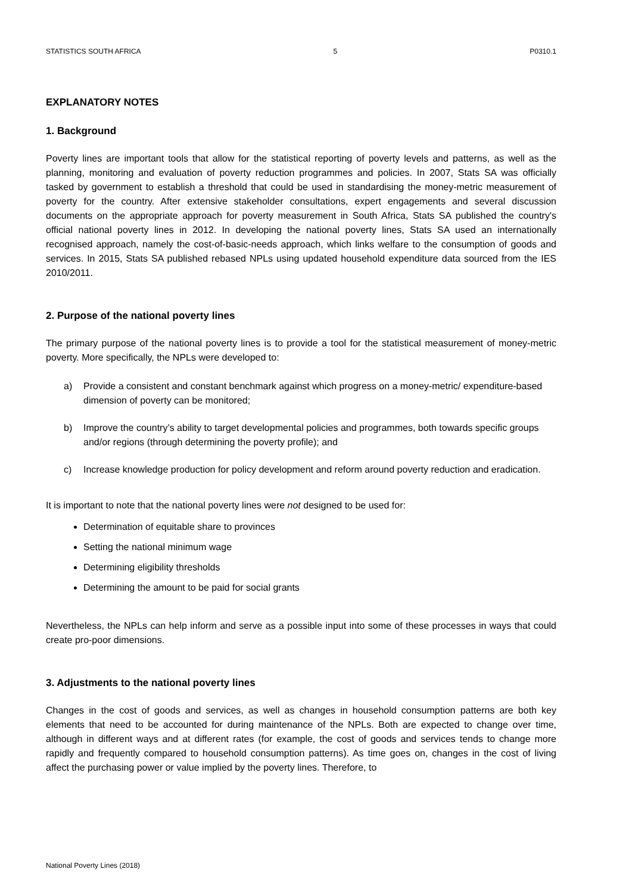STATISTICS SOUTH AFRICA 5 P0310.1
EXPLANATORY NOTES
1. Background
Poverty lines are important tools that allow for the statistical reporting of poverty levels and patterns, as well as the planning, monitoring and evaluation of poverty reduction programmes and policies. In 2007, Stats SA was officially tasked by government to establish a threshold that could be used in standardising the money-metric measurement of poverty for the country. After extensive stakeholder consultations, expert engagements and several discussion documents on the appropriate approach for poverty measurement in South Africa, Stats SA published the country's official national poverty lines in 2012. In developing the national poverty lines, Stats SA used an internationally recognised approach, namely the cost-of-basic-needs approach, which links welfare to the consumption of goods and services. In 2015, Stats SA published rebased NPLs using updated household expenditure data sourced from the IES 2010/2011.
2. Purpose of the national poverty lines
The primary purpose of the national poverty lines is to provide a tool for the statistical measurement of money-metric poverty. More specifically, the NPLs were developed to:
a) Provide a consistent and constant benchmark against which progress on a money-metric/ expenditure-based dimension of poverty can be monitored;
b) Improve the country’s ability to target developmental policies and programmes, both towards specific groups and/or regions (through determining the poverty profile); and
c) Increase knowledge production for policy development and reform around poverty reduction and eradication.
It is important to note that the national poverty lines were not designed to be used for:
Determination of equitable share to provinces
Setting the national minimum wage
Determining eligibility thresholds
Determining the amount to be paid for social grants
Nevertheless, the NPLs can help inform and serve as a possible input into some of these processes in ways that could create pro-poor dimensions.
3. Adjustments to the national poverty lines
Changes in the cost of goods and services, as well as changes in household consumption patterns are both key elements that need to be accounted for during maintenance of the NPLs. Both are expected to change over time, although in different ways and at different rates (for example, the cost of goods and services tends to change more rapidly and frequently compared to household consumption patterns). As time goes on, changes in the cost of living affect the purchasing power or value implied by the poverty lines. Therefore, to
National Poverty Lines (2018)